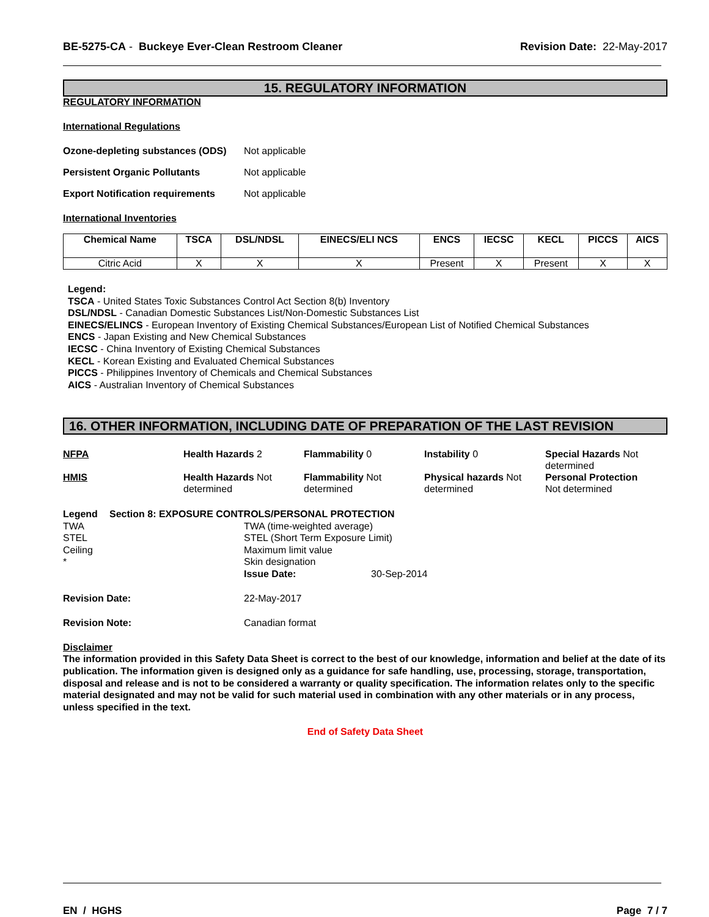BE-5275-CA - Buckeye Ever-Clean Restroom Cleaner Revision Date: 22-May-2017
15. REGULATORY INFORMATION
REGULATORY INFORMATION
International Regulations
Ozone-depleting substances (ODS) Not applicable
Persistent Organic Pollutants Not applicable
Export Notification requirements Not applicable
International Inventories
| Chemical Name | TSCA | DSL/NDSL | EINECS/ELI NCS | ENCS | IECSC | KECL | PICCS | AICS |
| --- | --- | --- | --- | --- | --- | --- | --- | --- |
| Citric Acid | X | X | X | Present | X | Present | X | X |
Legend:
TSCA - United States Toxic Substances Control Act Section 8(b) Inventory
DSL/NDSL - Canadian Domestic Substances List/Non-Domestic Substances List
EINECS/ELINCS - European Inventory of Existing Chemical Substances/European List of Notified Chemical Substances
ENCS - Japan Existing and New Chemical Substances
IECSC - China Inventory of Existing Chemical Substances
KECL - Korean Existing and Evaluated Chemical Substances
PICCS - Philippines Inventory of Chemicals and Chemical Substances
AICS - Australian Inventory of Chemical Substances
16. OTHER INFORMATION, INCLUDING DATE OF PREPARATION OF THE LAST REVISION
NFPA
Health Hazards 2
Flammability 0
Instability 0
Special Hazards Not determined
HMIS
Health Hazards Not determined
Flammability Not determined
Physical hazards Not determined
Personal Protection
Not determined
Legend
Section 8: EXPOSURE CONTROLS/PERSONAL PROTECTION
TWA
TWA (time-weighted average)
STEL
STEL (Short Term Exposure Limit)
Ceiling
Maximum limit value
*
Skin designation
Issue Date:
30-Sep-2014
Revision Date: 22-May-2017
Revision Note: Canadian format
Disclaimer
The information provided in this Safety Data Sheet is correct to the best of our knowledge, information and belief at the date of its publication. The information given is designed only as a guidance for safe handling, use, processing, storage, transportation, disposal and release and is not to be considered a warranty or quality specification. The information relates only to the specific material designated and may not be valid for such material used in combination with any other materials or in any process, unless specified in the text.
End of Safety Data Sheet
EN / HGHS Page 7 / 7